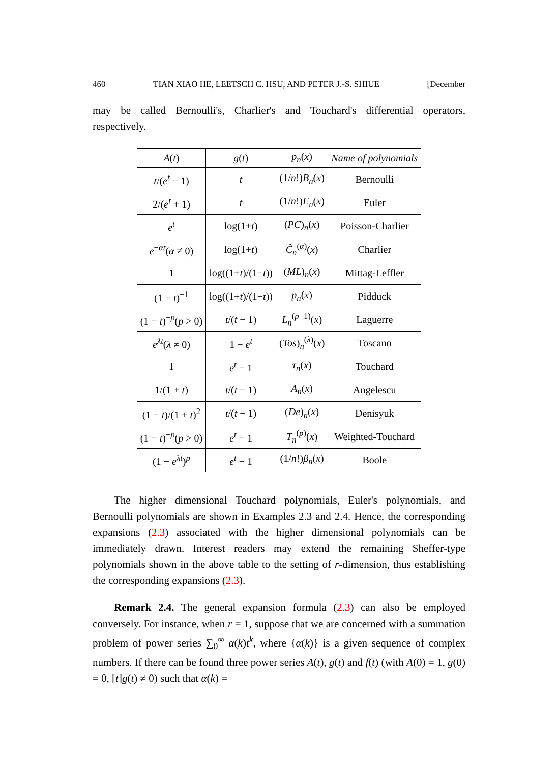460 TIAN XIAO HE, LEETSCH C. HSU, AND PETER J.-S. SHIUE [December
may be called Bernoulli's, Charlier's and Touchard's differential operators, respectively.
| A ( t ) | g ( t ) | p<sub>n</sub> ( x ) | Name of polynomials |
| --- | --- | --- | --- |
| t /( e<sup>t</sup> − 1) | t | (1/ n !) B<sub>n</sub> ( x ) | Bernoulli |
| 2/( e<sup>t</sup> + 1) | t | (1/ n !) E<sub>n</sub> ( x ) | Euler |
| e<sup>t</sup> | log(1+ t ) | ( PC )<sub>n</sub>( x ) | Poisson-Charlier |
| e<sup>−αt</sup>( α ≠ 0) | log(1+ t ) | Ĉ<sub>n</sub><sup>(α)</sup>( x ) | Charlier |
| 1 | log((1+ t )/(1− t )) | ( ML )<sub>n</sub>( x ) | Mittag-Leffler |
| (1 − t )<sup>−1</sup> | log((1+ t )/(1− t )) | p<sub>n</sub> ( x ) | Pidduck |
| (1 − t )<sup>−p</sup>( p > 0) | t /( t − 1) | L<sub>n</sub><sup>(p−1)</sup>( x ) | Laguerre |
| e<sup>λt</sup>( λ ≠ 0) | 1 − e<sup>t</sup> | ( Tos )<sub>n</sub><sup>(λ)</sup>( x ) | Toscano |
| 1 | e<sup>t</sup> − 1 | τ<sub>n</sub> ( x ) | Touchard |
| 1/(1 + t ) | t /( t − 1) | A<sub>n</sub> ( x ) | Angelescu |
| (1 − t )/(1 + t )<sup>2</sup> | t /( t − 1) | ( De )<sub>n</sub>( x ) | Denisyuk |
| (1 − t )<sup>−p</sup>( p > 0) | e<sup>t</sup> − 1 | T<sub>n</sub><sup>(p)</sup>( x ) | Weighted-Touchard |
| (1 − e<sup>λt</sup>)<sup>p</sup> | e<sup>t</sup> − 1 | (1/ n !) β<sub>n</sub> ( x ) | Boole |
The higher dimensional Touchard polynomials, Euler's polynomials, and Bernoulli polynomials are shown in Examples 2.3 and 2.4. Hence, the corresponding expansions (2.3) associated with the higher dimensional polynomials can be immediately drawn. Interest readers may extend the remaining Sheffer-type polynomials shown in the above table to the setting of r-dimension, thus establishing the corresponding expansions (2.3).
Remark 2.4. The general expansion formula (2.3) can also be employed conversely. For instance, when r = 1, suppose that we are concerned with a summation problem of power series ∑<sub>0</sub><sup>∞</sup> α(k)t<sup>k</sup>, where {α(k)} is a given sequence of complex numbers. If there can be found three power series A(t), g(t) and f(t) (with A(0) = 1, g(0) = 0, [t]g(t) ≠ 0) such that α(k) =